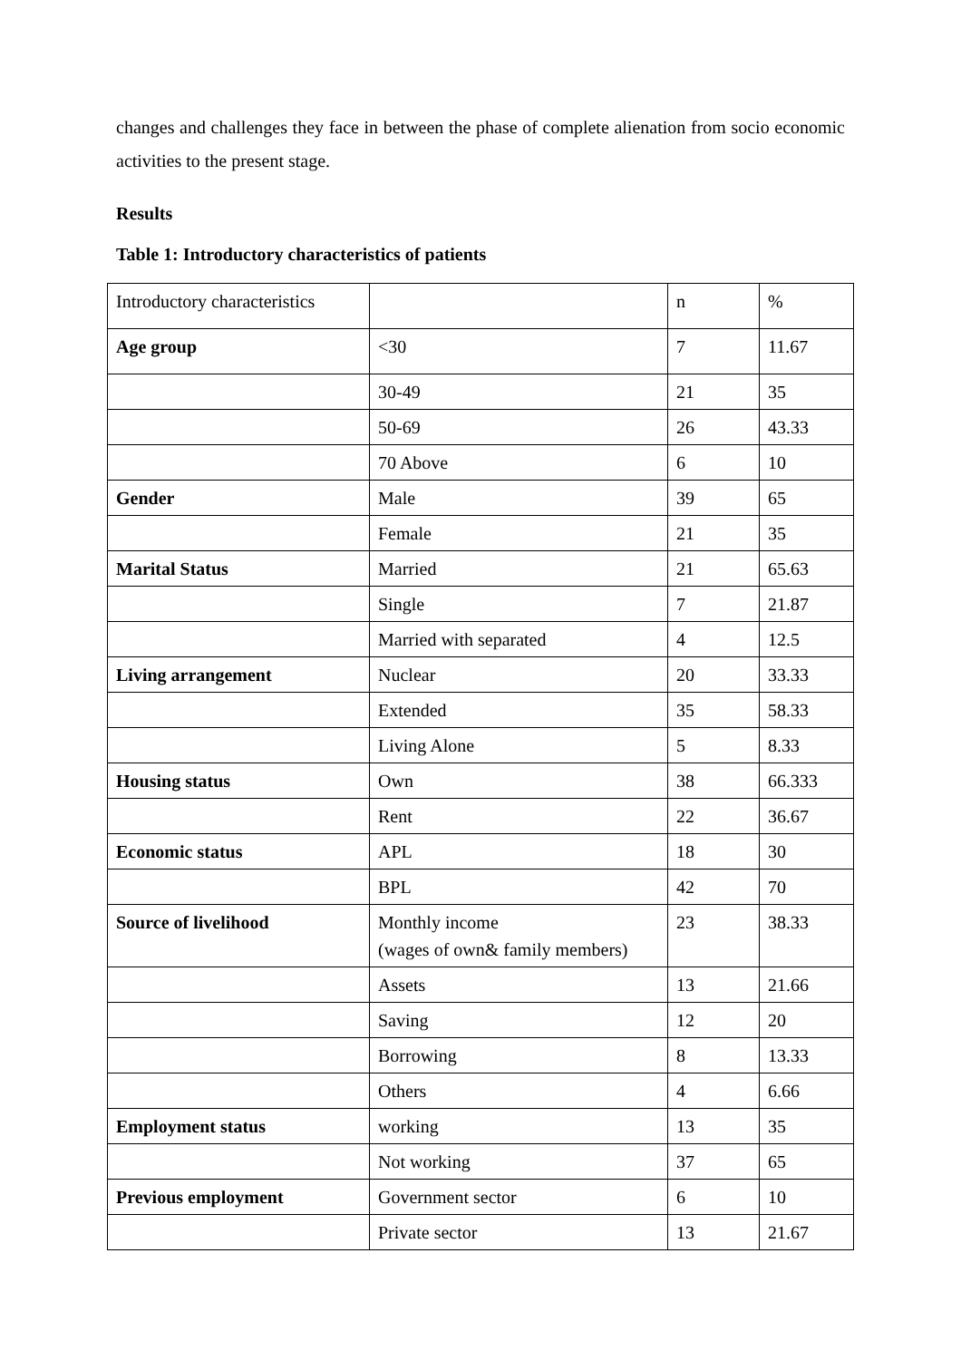changes and challenges they face in between the phase of complete alienation from socio economic activities to the present stage.
Results
Table 1: Introductory characteristics of patients
| Introductory characteristics | | n | % |
| --- | --- | --- | --- |
| Age group | <30 | 7 | 11.67 |
| | 30-49 | 21 | 35 |
| | 50-69 | 26 | 43.33 |
| | 70 Above | 6 | 10 |
| Gender | Male | 39 | 65 |
| | Female | 21 | 35 |
| Marital Status | Married | 21 | 65.63 |
| | Single | 7 | 21.87 |
| | Married with separated | 4 | 12.5 |
| Living arrangement | Nuclear | 20 | 33.33 |
| | Extended | 35 | 58.33 |
| | Living Alone | 5 | 8.33 |
| Housing status | Own | 38 | 66.333 |
| | Rent | 22 | 36.67 |
| Economic status | APL | 18 | 30 |
| | BPL | 42 | 70 |
| Source of livelihood | Monthly income (wages of own& family members) | 23 | 38.33 |
| | Assets | 13 | 21.66 |
| | Saving | 12 | 20 |
| | Borrowing | 8 | 13.33 |
| | Others | 4 | 6.66 |
| Employment status | working | 13 | 35 |
| | Not working | 37 | 65 |
| Previous employment | Government sector | 6 | 10 |
| | Private sector | 13 | 21.67 |